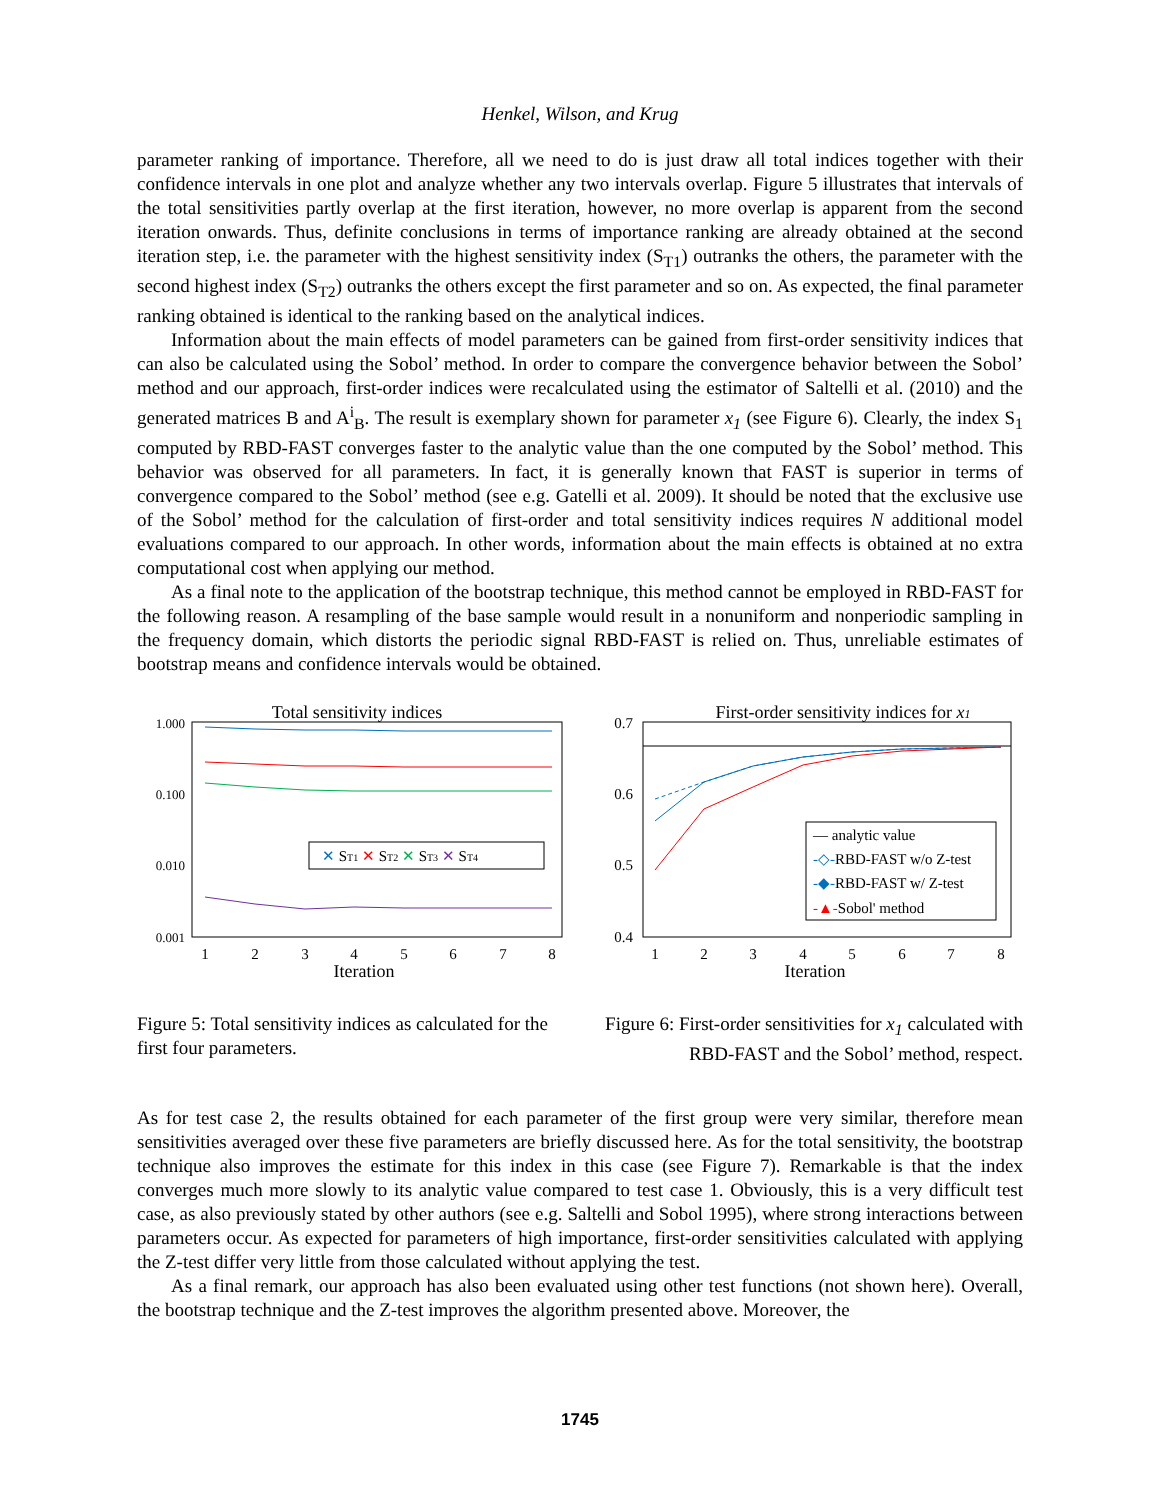Henkel, Wilson, and Krug
parameter ranking of importance. Therefore, all we need to do is just draw all total indices together with their confidence intervals in one plot and analyze whether any two intervals overlap. Figure 5 illustrates that intervals of the total sensitivities partly overlap at the first iteration, however, no more overlap is apparent from the second iteration onwards. Thus, definite conclusions in terms of importance ranking are already obtained at the second iteration step, i.e. the parameter with the highest sensitivity index (S<sub>T1</sub>) outranks the others, the parameter with the second highest index (S<sub>T2</sub>) outranks the others except the first parameter and so on. As expected, the final parameter ranking obtained is identical to the ranking based on the analytical indices.
Information about the main effects of model parameters can be gained from first-order sensitivity indices that can also be calculated using the Sobol’ method. In order to compare the convergence behavior between the Sobol’ method and our approach, first-order indices were recalculated using the estimator of Saltelli et al. (2010) and the generated matrices B and A<sup>i</sup><sub>B</sub>. The result is exemplary shown for parameter x<sub>1</sub> (see Figure 6). Clearly, the index S<sub>1</sub> computed by RBD-FAST converges faster to the analytic value than the one computed by the Sobol’ method. This behavior was observed for all parameters. In fact, it is generally known that FAST is superior in terms of convergence compared to the Sobol’ method (see e.g. Gatelli et al. 2009). It should be noted that the exclusive use of the Sobol’ method for the calculation of first-order and total sensitivity indices requires N additional model evaluations compared to our approach. In other words, information about the main effects is obtained at no extra computational cost when applying our method.
As a final note to the application of the bootstrap technique, this method cannot be employed in RBD-FAST for the following reason. A resampling of the base sample would result in a nonuniform and nonperiodic sampling in the frequency domain, which distorts the periodic signal RBD-FAST is relied on. Thus, unreliable estimates of bootstrap means and confidence intervals would be obtained.
Total sensitivity indices
1.000
0.100
0.010
0.001
✕ ST1 ✕ ST2 ✕ ST3 ✕ ST4
1
2
3
4
5
6
7
8
Iteration
Figure 5: Total sensitivity indices as calculated for the first four parameters.
First-order sensitivity indices for x1
0.7
0.6
0.5
0.4
— analytic value
-◇-RBD-FAST w/o Z-test
-◆-RBD-FAST w/ Z-test
-▲-Sobol' method
1
2
3
4
5
6
7
8
Iteration
Figure 6: First-order sensitivities for x<sub>1</sub> calculated with RBD-FAST and the Sobol’ method, respect.
As for test case 2, the results obtained for each parameter of the first group were very similar, therefore mean sensitivities averaged over these five parameters are briefly discussed here. As for the total sensitivity, the bootstrap technique also improves the estimate for this index in this case (see Figure 7). Remarkable is that the index converges much more slowly to its analytic value compared to test case 1. Obviously, this is a very difficult test case, as also previously stated by other authors (see e.g. Saltelli and Sobol 1995), where strong interactions between parameters occur. As expected for parameters of high importance, first-order sensitivities calculated with applying the Z-test differ very little from those calculated without applying the test.
As a final remark, our approach has also been evaluated using other test functions (not shown here). Overall, the bootstrap technique and the Z-test improves the algorithm presented above. Moreover, the
1745